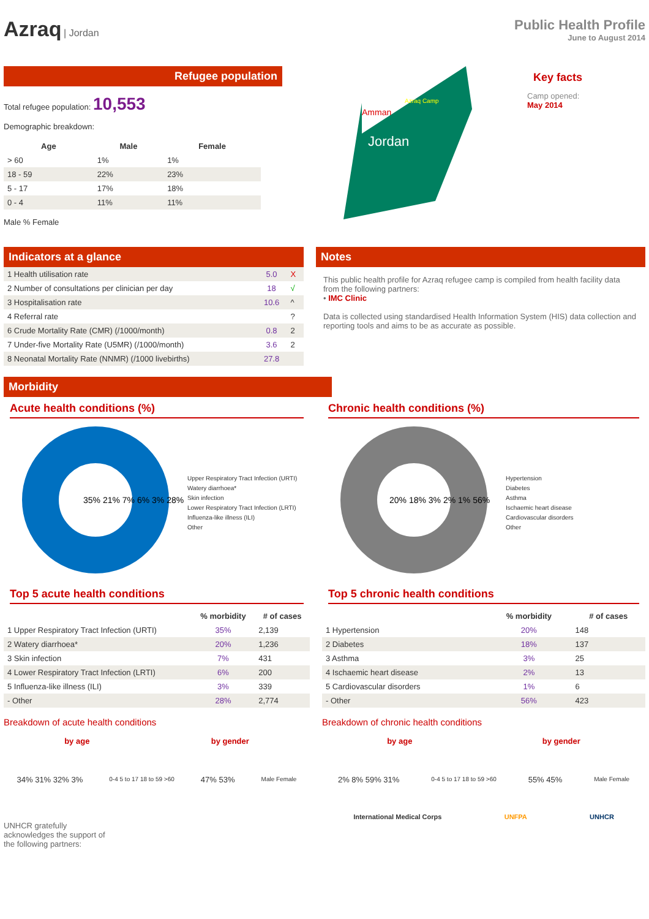Azraq | Jordan
Public Health Profile
June to August 2014
Refugee population
Total refugee population: 10,553
Demographic breakdown:
| Age | Male | Female |
| --- | --- | --- |
| > 60 | 1% | 1% |
| 18 - 59 | 22% | 23% |
| 5 - 17 | 17% | 18% |
| 0 - 4 | 11% | 11% |
Male % Female
Jordan
Amman
Azraq Camp
Key facts
Camp opened:
May 2014
Indicators at a glance
| 1 Health utilisation rate | 5.0 | X |
| 2 Number of consultations per clinician per day | 18 | √ |
| 3 Hospitalisation rate | 10.6 | ^ |
| 4 Referral rate | | ? |
| 6 Crude Mortality Rate (CMR) (/1000/month) | 0.8 | 2 |
| 7 Under-five Mortality Rate (U5MR) (/1000/month) | 3.6 | 2 |
| 8 Neonatal Mortality Rate (NNMR) (/1000 livebirths) | 27.8 | |
Notes
This public health profile for Azraq refugee camp is compiled from health facility data from the following partners:
• IMC Clinic
Data is collected using standardised Health Information System (HIS) data collection and reporting tools and aims to be as accurate as possible.
Morbidity
Acute health conditions (%)
35% 21% 7% 6% 3% 28%
Upper Respiratory Tract Infection (URTI)
Watery diarrhoea*
Skin infection
Lower Respiratory Tract Infection (LRTI)
Influenza-like illness (ILI)
Other
Top 5 acute health conditions
| | % morbidity | # of cases |
| --- | --- | --- |
| 1 Upper Respiratory Tract Infection (URTI) | 35% | 2,139 |
| 2 Watery diarrhoea* | 20% | 1,236 |
| 3 Skin infection | 7% | 431 |
| 4 Lower Respiratory Tract Infection (LRTI) | 6% | 200 |
| 5 Influenza-like illness (ILI) | 3% | 339 |
| - Other | 28% | 2,774 |
Breakdown of acute health conditions
by age by gender
34% 31% 32% 3% 0-4 5 to 17 18 to 59 >60 47% 53% Male Female
UNHCR gratefully
acknowledges the support of
the following partners:
Chronic health conditions (%)
20% 18% 3% 2% 1% 56%
Hypertension
Diabetes
Asthma
Ischaemic heart disease
Cardiovascular disorders
Other
Top 5 chronic health conditions
| | % morbidity | # of cases |
| --- | --- | --- |
| 1 Hypertension | 20% | 148 |
| 2 Diabetes | 18% | 137 |
| 3 Asthma | 3% | 25 |
| 4 Ischaemic heart disease | 2% | 13 |
| 5 Cardiovascular disorders | 1% | 6 |
| - Other | 56% | 423 |
Breakdown of chronic health conditions
by age by gender
2% 8% 59% 31% 0-4 5 to 17 18 to 59 >60 55% 45% Male Female
International Medical Corps UNFPA UNHCR